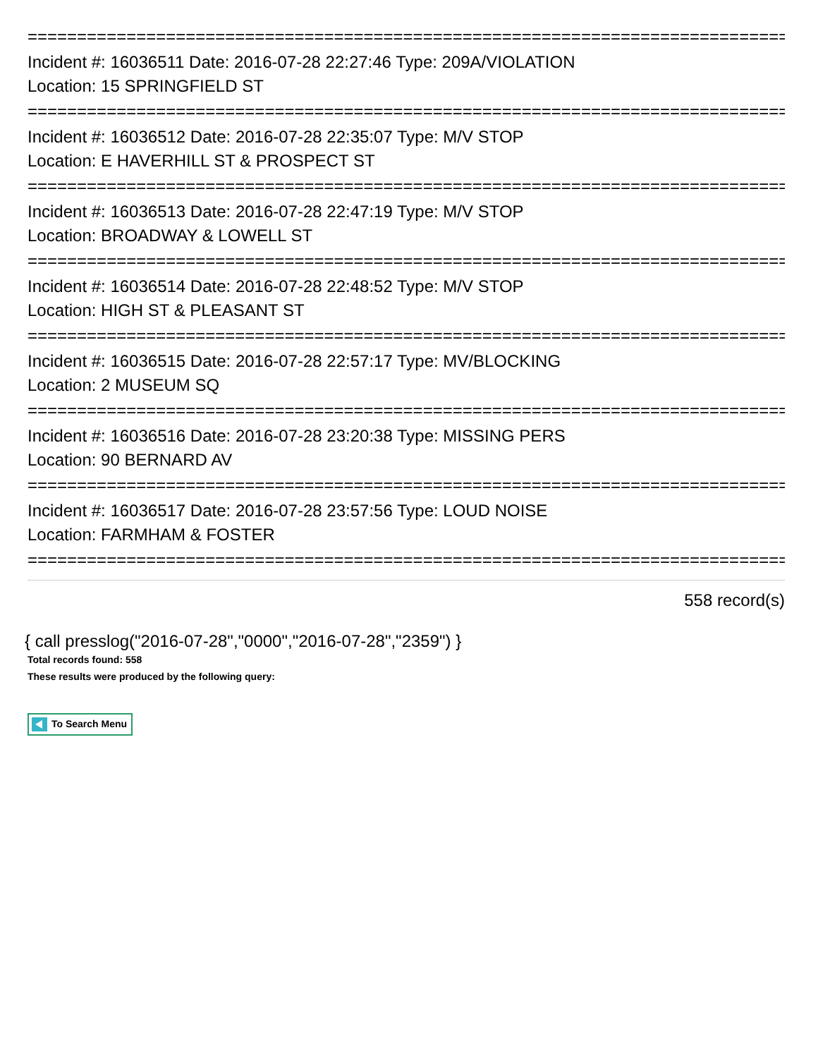================================================================================
Incident #: 16036511 Date: 2016-07-28 22:27:46 Type: 209A/VIOLATION
Location: 15 SPRINGFIELD ST
================================================================================
Incident #: 16036512 Date: 2016-07-28 22:35:07 Type: M/V STOP
Location: E HAVERHILL ST & PROSPECT ST
================================================================================
Incident #: 16036513 Date: 2016-07-28 22:47:19 Type: M/V STOP
Location: BROADWAY & LOWELL ST
================================================================================
Incident #: 16036514 Date: 2016-07-28 22:48:52 Type: M/V STOP
Location: HIGH ST & PLEASANT ST
================================================================================
Incident #: 16036515 Date: 2016-07-28 22:57:17 Type: MV/BLOCKING
Location: 2 MUSEUM SQ
================================================================================
Incident #: 16036516 Date: 2016-07-28 23:20:38 Type: MISSING PERS
Location: 90 BERNARD AV
================================================================================
Incident #: 16036517 Date: 2016-07-28 23:57:56 Type: LOUD NOISE
Location: FARMHAM & FOSTER
================================================================================
558 record(s)
{ call presslog("2016-07-28","0000","2016-07-28","2359") }
Total records found: 558
These results were produced by the following query:
To Search Menu